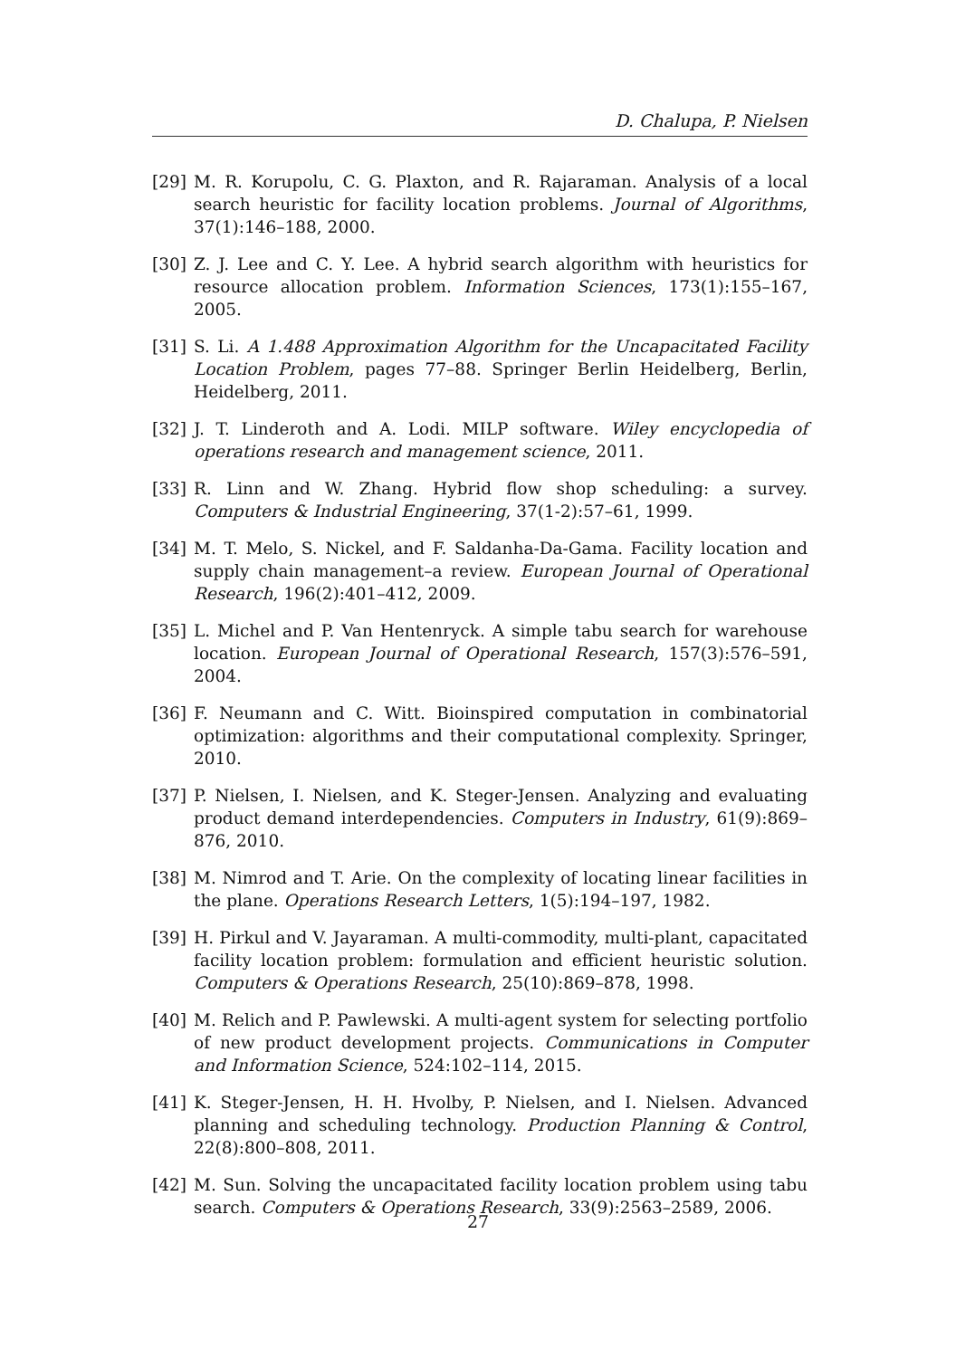D. Chalupa, P. Nielsen
[29] M. R. Korupolu, C. G. Plaxton, and R. Rajaraman. Analysis of a local search heuristic for facility location problems. Journal of Algorithms, 37(1):146–188, 2000.
[30] Z. J. Lee and C. Y. Lee. A hybrid search algorithm with heuristics for resource allocation problem. Information Sciences, 173(1):155–167, 2005.
[31] S. Li. A 1.488 Approximation Algorithm for the Uncapacitated Facility Location Problem, pages 77–88. Springer Berlin Heidelberg, Berlin, Heidelberg, 2011.
[32] J. T. Linderoth and A. Lodi. MILP software. Wiley encyclopedia of operations research and management science, 2011.
[33] R. Linn and W. Zhang. Hybrid flow shop scheduling: a survey. Computers & Industrial Engineering, 37(1-2):57–61, 1999.
[34] M. T. Melo, S. Nickel, and F. Saldanha-Da-Gama. Facility location and supply chain management–a review. European Journal of Operational Research, 196(2):401–412, 2009.
[35] L. Michel and P. Van Hentenryck. A simple tabu search for warehouse location. European Journal of Operational Research, 157(3):576–591, 2004.
[36] F. Neumann and C. Witt. Bioinspired computation in combinatorial optimization: algorithms and their computational complexity. Springer, 2010.
[37] P. Nielsen, I. Nielsen, and K. Steger-Jensen. Analyzing and evaluating product demand interdependencies. Computers in Industry, 61(9):869–876, 2010.
[38] M. Nimrod and T. Arie. On the complexity of locating linear facilities in the plane. Operations Research Letters, 1(5):194–197, 1982.
[39] H. Pirkul and V. Jayaraman. A multi-commodity, multi-plant, capacitated facility location problem: formulation and efficient heuristic solution. Computers & Operations Research, 25(10):869–878, 1998.
[40] M. Relich and P. Pawlewski. A multi-agent system for selecting portfolio of new product development projects. Communications in Computer and Information Science, 524:102–114, 2015.
[41] K. Steger-Jensen, H. H. Hvolby, P. Nielsen, and I. Nielsen. Advanced planning and scheduling technology. Production Planning & Control, 22(8):800–808, 2011.
[42] M. Sun. Solving the uncapacitated facility location problem using tabu search. Computers & Operations Research, 33(9):2563–2589, 2006.
27